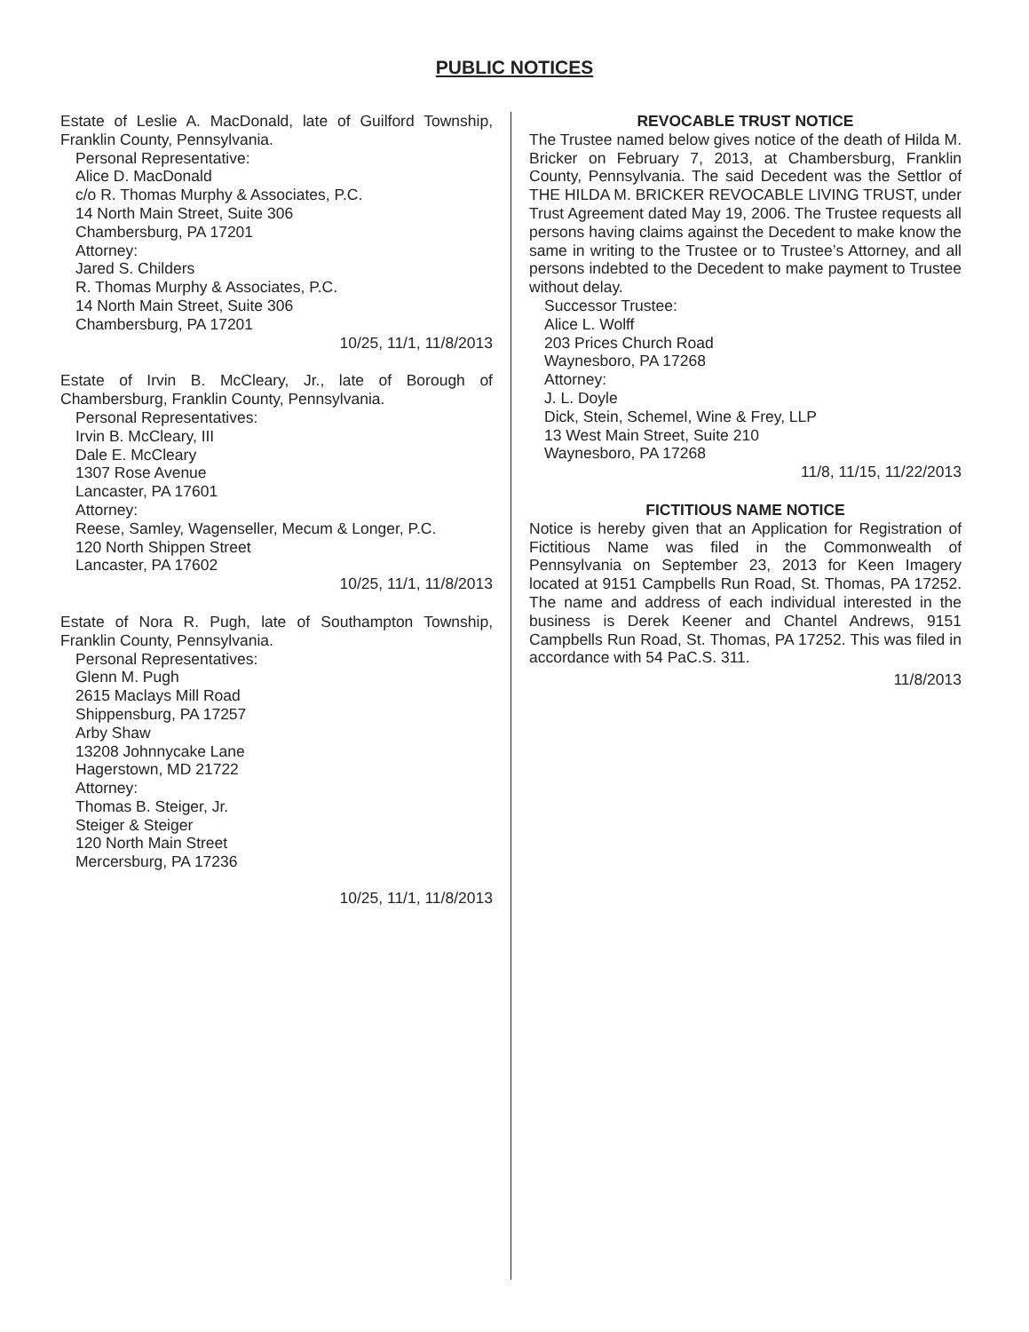PUBLIC NOTICES
Estate of Leslie A. MacDonald, late of Guilford Township, Franklin County, Pennsylvania.
Personal Representative:
Alice D. MacDonald
c/o R. Thomas Murphy & Associates, P.C.
14 North Main Street, Suite 306
Chambersburg, PA 17201
Attorney:
Jared S. Childers
R. Thomas Murphy & Associates, P.C.
14 North Main Street, Suite 306
Chambersburg, PA 17201
10/25, 11/1, 11/8/2013
Estate of Irvin B. McCleary, Jr., late of Borough of Chambersburg, Franklin County, Pennsylvania.
Personal Representatives:
Irvin B. McCleary, III
Dale E. McCleary
1307 Rose Avenue
Lancaster, PA 17601
Attorney:
Reese, Samley, Wagenseller, Mecum & Longer, P.C.
120 North Shippen Street
Lancaster, PA 17602
10/25, 11/1, 11/8/2013
Estate of Nora R. Pugh, late of Southampton Township, Franklin County, Pennsylvania.
Personal Representatives:
Glenn M. Pugh
2615 Maclays Mill Road
Shippensburg, PA 17257
Arby Shaw
13208 Johnnycake Lane
Hagerstown, MD 21722
Attorney:
Thomas B. Steiger, Jr.
Steiger & Steiger
120 North Main Street
Mercersburg, PA 17236
10/25, 11/1, 11/8/2013
REVOCABLE TRUST NOTICE
The Trustee named below gives notice of the death of Hilda M. Bricker on February 7, 2013, at Chambersburg, Franklin County, Pennsylvania. The said Decedent was the Settlor of THE HILDA M. BRICKER REVOCABLE LIVING TRUST, under Trust Agreement dated May 19, 2006. The Trustee requests all persons having claims against the Decedent to make know the same in writing to the Trustee or to Trustee’s Attorney, and all persons indebted to the Decedent to make payment to Trustee without delay.
Successor Trustee:
Alice L. Wolff
203 Prices Church Road
Waynesboro, PA 17268
Attorney:
J. L. Doyle
Dick, Stein, Schemel, Wine & Frey, LLP
13 West Main Street, Suite 210
Waynesboro, PA 17268
11/8, 11/15, 11/22/2013
FICTITIOUS NAME NOTICE
Notice is hereby given that an Application for Registration of Fictitious Name was filed in the Commonwealth of Pennsylvania on September 23, 2013 for Keen Imagery located at 9151 Campbells Run Road, St. Thomas, PA 17252. The name and address of each individual interested in the business is Derek Keener and Chantel Andrews, 9151 Campbells Run Road, St. Thomas, PA 17252. This was filed in accordance with 54 PaC.S. 311.
11/8/2013